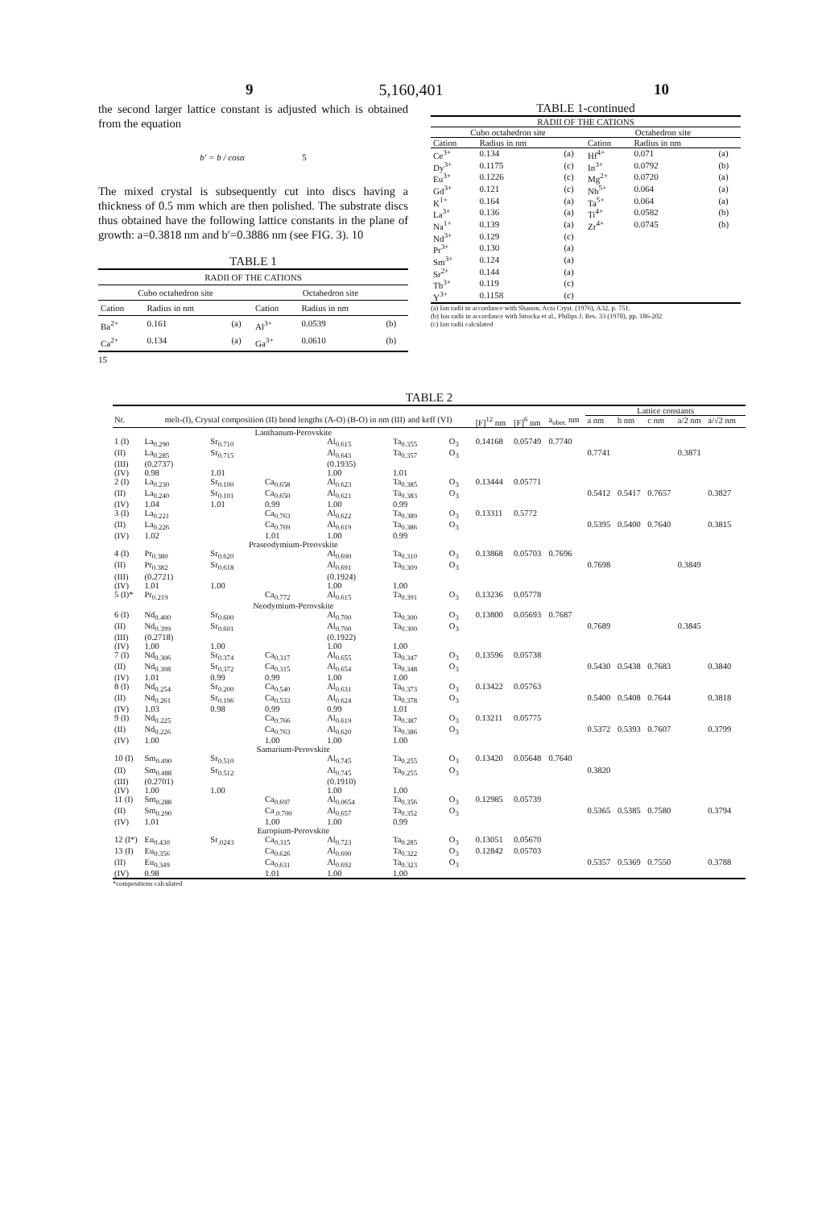5,160,401
9 10
the second larger lattice constant is adjusted which is obtained from the equation
b′ = b / cosα 5
The mixed crystal is subsequently cut into discs having a thickness of 0.5 mm which are then polished. The substrate discs thus obtained have the following lattice constants in the plane of growth: a=0.3818 nm and b′=0.3886 nm (see FIG. 3). 10
TABLE 1
| RADII OF THE CATIONS | | | | | |
| --- | --- | --- | --- | --- | --- |
| Cubo octahedron site | | | Octahedron site | | |
| Cation | Radius in nm | | Cation | Radius in nm | |
| Ba<sup>2+</sup> | 0.161 | (a) | Al<sup>3+</sup> | 0.0539 | (b) |
| Ca<sup>2+</sup> | 0.134 | (a) | Ga<sup>3+</sup> | 0.0610 | (b) |
15
TABLE 1-continued
| RADII OF THE CATIONS | | | | | |
| --- | --- | --- | --- | --- | --- |
| Cubo octahedron site | | | Octahedron site | | |
| Cation | Radius in nm | | Cation | Radius in nm | |
| Ce<sup>3+</sup> | 0.134 | (a) | Hf<sup>4+</sup> | 0.071 | (a) |
| Dy<sup>3+</sup> | 0.1175 | (c) | In<sup>3+</sup> | 0.0792 | (b) |
| Eu<sup>3+</sup> | 0.1226 | (c) | Mg<sup>2+</sup> | 0.0720 | (a) |
| Gd<sup>3+</sup> | 0.121 | (c) | Nb<sup>5+</sup> | 0.064 | (a) |
| K<sup>1+</sup> | 0.164 | (a) | Ta<sup>5+</sup> | 0.064 | (a) |
| La<sup>3+</sup> | 0.136 | (a) | Ti<sup>4+</sup> | 0.0582 | (b) |
| Na<sup>1+</sup> | 0.139 | (a) | Zr<sup>4+</sup> | 0.0745 | (b) |
| Nd<sup>3+</sup> | 0.129 | (c) | | | |
| Pr<sup>3+</sup> | 0.130 | (a) | | | |
| Sm<sup>3+</sup> | 0.124 | (a) | | | |
| Sr<sup>2+</sup> | 0.144 | (a) | | | |
| Tb<sup>3+</sup> | 0.119 | (c) | | | |
| Y<sup>3+</sup> | 0.1158 | (c) | | | |
(a) Ion radii in accordance with Shanon, Acta Cryst. (1976), A32, p. 751.
(b) Ion radii in accordance with Strocka et al., Philips J. Res. 33 (1978), pp. 186-202
(c) Ion radii calculated
TABLE 2
| | | | | | | | | | | Lattice constants | | | | | |
| --- | --- | --- | --- | --- | --- | --- | --- | --- | --- | --- | --- | --- | --- | --- | --- |
| Nr. | melt-(I), Crystal composition (II) bond lengths (A-O) (B-O) in nm (III) and keff (VI) | | | | | | [F]<sup>12</sup> nm | [F]<sup>6</sup> nm | a<sub>ober.</sub> nm | a nm | b nm | c nm | a/2 nm | a/√2 nm | |
| Lanthanum-Perovskite | | | | | | | | | | | | | | | |
| 1 (I) | La<sub>0.290</sub> | Sr<sub>0.710</sub> | | Al<sub>0.615</sub> | Ta<sub>0.355</sub> | O<sub>3</sub> | 0.14168 | 0.05749 | 0.7740 | | | | | | |
| (II) | La<sub>0.285</sub> | Sr<sub>0.715</sub> | | Al<sub>0.643</sub> | Ta<sub>0.357</sub> | O<sub>3</sub> | | | | 0.7741 | | | 0.3871 | | |
| (III) | (0.2737) | | | (0.1935) | | | | | | | | | | | |
| (IV) | 0.98 | 1.01 | | 1.00 | 1.01 | | | | | | | | | | |
| 2 (I) | La<sub>0.230</sub> | Sr<sub>0.100</sub> | Ca<sub>0.658</sub> | Al<sub>0.623</sub> | Ta<sub>0.385</sub> | O<sub>3</sub> | 0.13444 | 0.05771 | | | | | | | |
| (II) | La<sub>0.240</sub> | Sr<sub>0.101</sub> | Ca<sub>0.650</sub> | Al<sub>0.621</sub> | Ta<sub>0.383</sub> | O<sub>3</sub> | | | | 0.5412 | 0.5417 | 0.7657 | | 0.3827 | |
| (IV) | 1.04 | 1.01 | 0.99 | 1.00 | 0.99 | | | | | | | | | | |
| 3 (I) | La<sub>0.221</sub> | | Ca<sub>0.763</sub> | Al<sub>0.622</sub> | Ta<sub>0.389</sub> | O<sub>3</sub> | 0.13311 | 0.5772 | | | | | | | |
| (II) | La<sub>0.226</sub> | | Ca<sub>0.769</sub> | Al<sub>0.619</sub> | Ta<sub>0.386</sub> | O<sub>3</sub> | | | | 0.5395 | 0.5400 | 0.7640 | | 0.3815 | |
| (IV) | 1.02 | | 1.01 | 1.00 | 0.99 | | | | | | | | | | |
| Praseodymium-Preovskite | | | | | | | | | | | | | | | |
| 4 (I) | Pr<sub>0.380</sub> | Sr<sub>0.620</sub> | | Al<sub>0.690</sub> | Ta<sub>0.310</sub> | O<sub>3</sub> | 0.13868 | 0.05703 | 0.7696 | | | | | | |
| (II) | Pr<sub>0.382</sub> | Sr<sub>0.618</sub> | | Al<sub>0.691</sub> | Ta<sub>0.309</sub> | O<sub>3</sub> | | | | 0.7698 | | | 0.3849 | | |
| (III) | (0.2721) | | | (0.1924) | | | | | | | | | | | |
| (IV) | 1.01 | 1.00 | | 1.00 | 1.00 | | | | | | | | | | |
| 5 (I)* | Pr<sub>0.219</sub> | | Ca<sub>0.772</sub> | Al<sub>0.615</sub> | Ta<sub>0.391</sub> | O<sub>3</sub> | 0.13236 | 0.05778 | | | | | | | |
| Neodymium-Perovskite | | | | | | | | | | | | | | | |
| 6 (I) | Nd<sub>0.400</sub> | Sr<sub>0.600</sub> | | Al<sub>0.700</sub> | Ta<sub>0.300</sub> | O<sub>3</sub> | 0.13800 | 0.05693 | 0.7687 | | | | | | |
| (II) | Nd<sub>0.399</sub> | Sr<sub>0.601</sub> | | Al<sub>0.700</sub> | Ta<sub>0.300</sub> | O<sub>3</sub> | | | | 0.7689 | | | 0.3845 | | |
| (III) | (0.2718) | | | (0.1922) | | | | | | | | | | | |
| (IV) | 1.00 | 1.00 | | 1.00 | 1.00 | | | | | | | | | | |
| 7 (I) | Nd<sub>0.306</sub> | Sr<sub>0.374</sub> | Ca<sub>0.317</sub> | Al<sub>0.655</sub> | Ta<sub>0.347</sub> | O<sub>3</sub> | 0.13596 | 0.05738 | | | | | | | |
| (II) | Nd<sub>0.308</sub> | Sr<sub>0.372</sub> | Ca<sub>0.315</sub> | Al<sub>0.654</sub> | Ta<sub>0.348</sub> | O<sub>3</sub> | | | | 0.5430 | 0.5438 | 0.7683 | | 0.3840 | |
| (IV) | 1.01 | 0.99 | 0.99 | 1.00 | 1.00 | | | | | | | | | | |
| 8 (I) | Nd<sub>0.254</sub> | Sr<sub>0.200</sub> | Ca<sub>0.540</sub> | Al<sub>0.631</sub> | Ta<sub>0.373</sub> | O<sub>3</sub> | 0.13422 | 0.05763 | | | | | | | |
| (II) | Nd<sub>0.261</sub> | Sr<sub>0.196</sub> | Ca<sub>0.533</sub> | Al<sub>0.624</sub> | Ta<sub>0.378</sub> | O<sub>3</sub> | | | | 0.5400 | 0.5408 | 0.7644 | | 0.3818 | |
| (IV) | 1.03 | 0.98 | 0.99 | 0.99 | 1.01 | | | | | | | | | | |
| 9 (I) | Nd<sub>0.225</sub> | | Ca<sub>0.766</sub> | Al<sub>0.619</sub> | Ta<sub>0.387</sub> | O<sub>3</sub> | 0.13211 | 0.05775 | | | | | | | |
| (II) | Nd<sub>0.226</sub> | | Ca<sub>0.763</sub> | Al<sub>0.620</sub> | Ta<sub>0.386</sub> | O<sub>3</sub> | | | | 0.5372 | 0.5393 | 0.7607 | | 0.3799 | |
| (IV) | 1.00 | | 1.00 | 1.00 | 1.00 | | | | | | | | | | |
| Samarium-Perovskite | | | | | | | | | | | | | | | |
| 10 (I) | Sm<sub>0.490</sub> | Sr<sub>0.510</sub> | | Al<sub>0.745</sub> | Ta<sub>0.255</sub> | O<sub>3</sub> | 0.13420 | 0.05648 | 0.7640 | | | | | | |
| (II) | Sm<sub>0.488</sub> | Sr<sub>0.512</sub> | | Al<sub>0.745</sub> | Ta<sub>0.255</sub> | O<sub>3</sub> | | | | 0.3820 | | | | | |
| (III) | (0.2701) | | | (0.1910) | | | | | | | | | | | |
| (IV) | 1.00 | 1.00 | | 1.00 | 1.00 | | | | | | | | | | |
| 11 (I) | Sm<sub>0.288</sub> | | Ca<sub>0.697</sub> | Al<sub>0.0654</sub> | Ta<sub>0.356</sub> | O<sub>3</sub> | 0.12985 | 0.05739 | | | | | | | |
| (II) | Sm<sub>0.290</sub> | | Ca<sub>.0.700</sub> | Al<sub>0.657</sub> | Ta<sub>0.352</sub> | O<sub>3</sub> | | | | 0.5365 | 0.5385 | 0.7580 | | 0.3794 | |
| (IV) | 1.01 | | 1.00 | 1.00 | 0.99 | | | | | | | | | | |
| Europium-Perovskite | | | | | | | | | | | | | | | |
| 12 (I*) | Eu<sub>0.430</sub> | Sr<sub>.0243</sub> | Ca<sub>0.315</sub> | Al<sub>0.723</sub> | Ta<sub>0.285</sub> | O<sub>3</sub> | 0.13051 | 0.05670 | | | | | | | |
| 13 (I) | Eu<sub>0.356</sub> | | Ca<sub>0.626</sub> | Al<sub>0.690</sub> | Ta<sub>0.322</sub> | O<sub>3</sub> | 0.12842 | 0.05703 | | | | | | | |
| (II) | Eu<sub>0.349</sub> | | Ca<sub>0.631</sub> | Al<sub>0.692</sub> | Ta<sub>0.323</sub> | O<sub>3</sub> | | | | 0.5357 | 0.5369 | 0.7550 | | 0.3788 | |
| (IV) | 0.98 | | 1.01 | 1.00 | 1.00 | | | | | | | | | | |
*compositions calculated